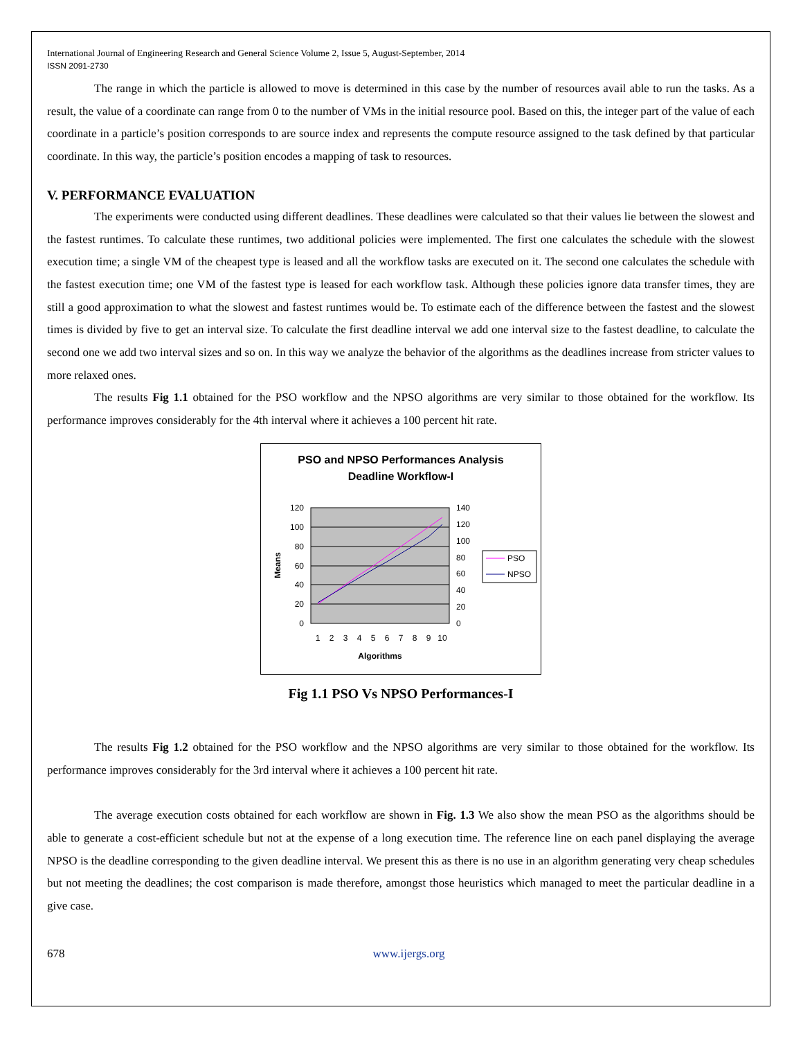International Journal of Engineering Research and General Science Volume 2, Issue 5, August-September, 2014
ISSN 2091-2730
The range in which the particle is allowed to move is determined in this case by the number of resources avail able to run the tasks. As a result, the value of a coordinate can range from 0 to the number of VMs in the initial resource pool. Based on this, the integer part of the value of each coordinate in a particle’s position corresponds to are source index and represents the compute resource assigned to the task defined by that particular coordinate. In this way, the particle’s position encodes a mapping of task to resources.
V. PERFORMANCE EVALUATION
The experiments were conducted using different deadlines. These deadlines were calculated so that their values lie between the slowest and the fastest runtimes. To calculate these runtimes, two additional policies were implemented. The first one calculates the schedule with the slowest execution time; a single VM of the cheapest type is leased and all the workflow tasks are executed on it. The second one calculates the schedule with the fastest execution time; one VM of the fastest type is leased for each workflow task. Although these policies ignore data transfer times, they are still a good approximation to what the slowest and fastest runtimes would be. To estimate each of the difference between the fastest and the slowest times is divided by five to get an interval size. To calculate the first deadline interval we add one interval size to the fastest deadline, to calculate the second one we add two interval sizes and so on. In this way we analyze the behavior of the algorithms as the deadlines increase from stricter values to more relaxed ones.
The results Fig 1.1 obtained for the PSO workflow and the NPSO algorithms are very similar to those obtained for the workflow. Its performance improves considerably for the 4th interval where it achieves a 100 percent hit rate.
PSO and NPSO Performances Analysis
Deadline Workflow-I
120
100
80
60
40
20
0
140
120
100
80
60
40
20
0
Means
1
2
3
4
5
6
7
8
9
10
Algorithms
PSO
NPSO
Fig 1.1 PSO Vs NPSO Performances-I
The results Fig 1.2 obtained for the PSO workflow and the NPSO algorithms are very similar to those obtained for the workflow. Its performance improves considerably for the 3rd interval where it achieves a 100 percent hit rate.
The average execution costs obtained for each workflow are shown in Fig. 1.3 We also show the mean PSO as the algorithms should be able to generate a cost-efficient schedule but not at the expense of a long execution time. The reference line on each panel displaying the average NPSO is the deadline corresponding to the given deadline interval. We present this as there is no use in an algorithm generating very cheap schedules but not meeting the deadlines; the cost comparison is made therefore, amongst those heuristics which managed to meet the particular deadline in a give case.
678 www.ijergs.org